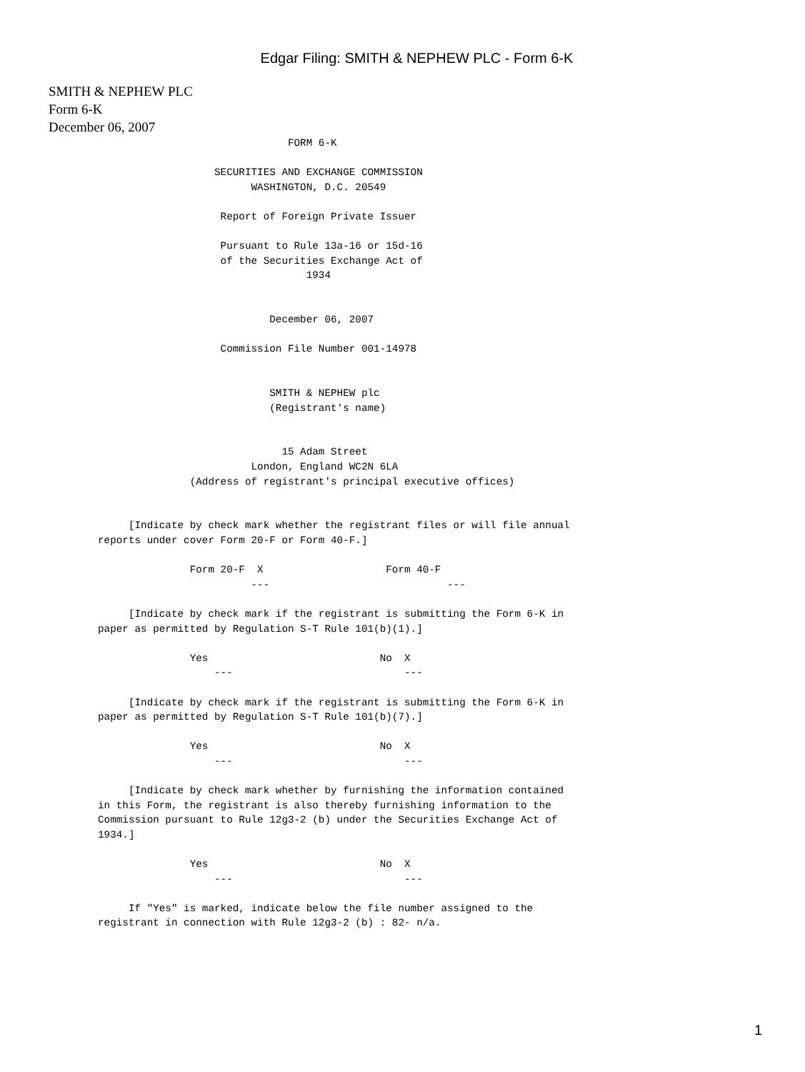Edgar Filing: SMITH & NEPHEW PLC - Form 6-K
SMITH & NEPHEW PLC
Form 6-K
December 06, 2007
                               FORM 6-K

                   SECURITIES AND EXCHANGE COMMISSION
                         WASHINGTON, D.C. 20549

                    Report of Foreign Private Issuer

                    Pursuant to Rule 13a-16 or 15d-16
                    of the Securities Exchange Act of
                                  1934


                            December 06, 2007

                    Commission File Number 001-14978


                            SMITH & NEPHEW plc
                            (Registrant's name)


                              15 Adam Street
                         London, England WC2N 6LA
               (Address of registrant's principal executive offices)


     [Indicate by check mark whether the registrant files or will file annual
reports under cover Form 20-F or Form 40-F.]

               Form 20-F  X                    Form 40-F
                         ---                             ---

     [Indicate by check mark if the registrant is submitting the Form 6-K in
paper as permitted by Regulation S-T Rule 101(b)(1).]

               Yes                            No  X
                   ---                            ---

     [Indicate by check mark if the registrant is submitting the Form 6-K in
paper as permitted by Regulation S-T Rule 101(b)(7).]

               Yes                            No  X
                   ---                            ---

     [Indicate by check mark whether by furnishing the information contained
in this Form, the registrant is also thereby furnishing information to the
Commission pursuant to Rule 12g3-2 (b) under the Securities Exchange Act of
1934.]

               Yes                            No  X
                   ---                            ---

     If "Yes" is marked, indicate below the file number assigned to the
registrant in connection with Rule 12g3-2 (b) : 82- n/a.
1